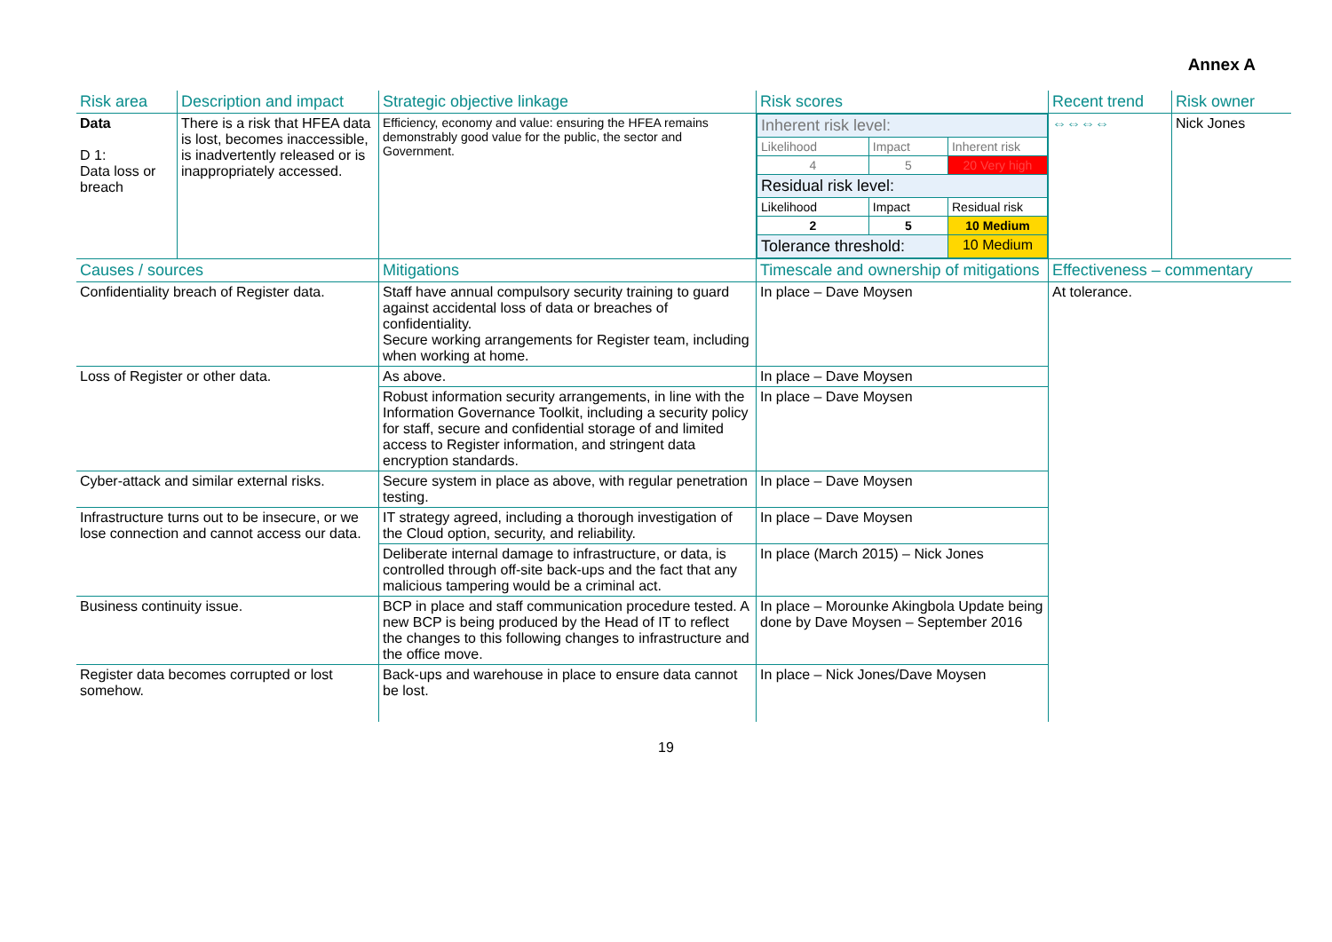Annex A
| Risk area | Description and impact | Strategic objective linkage | Risk scores | Recent trend | Risk owner |
| Data D 1: Data loss or breach | There is a risk that HFEA data is lost, becomes inaccessible, is inadvertently released or is inappropriately accessed. | Efficiency, economy and value: ensuring the HFEA remains demonstrably good value for the public, the sector and Government. | / Inherent risk level: / / / / Likelihood / Impact / Inherent risk / / 4 / 5 / 20 Very high / / Residual risk level: / / / / Likelihood / Impact / Residual risk / / 2 / 5 / 10 Medium / / Tolerance threshold: / / 10 Medium / | ⇔⇔⇔⇔ | Nick Jones |
| Causes / sources | | Mitigations | Timescale and ownership of mitigations | Effectiveness – commentary | |
| Confidentiality breach of Register data. | | Staff have annual compulsory security training to guard against accidental loss of data or breaches of confidentiality. Secure working arrangements for Register team, including when working at home. | In place – Dave Moysen | At tolerance. | |
| Loss of Register or other data. | | As above. | In place – Dave Moysen | | |
| | | Robust information security arrangements, in line with the Information Governance Toolkit, including a security policy for staff, secure and confidential storage of and limited access to Register information, and stringent data encryption standards. | In place – Dave Moysen | | |
| Cyber-attack and similar external risks. | | Secure system in place as above, with regular penetration testing. | In place – Dave Moysen | | |
| Infrastructure turns out to be insecure, or we lose connection and cannot access our data. | | IT strategy agreed, including a thorough investigation of the Cloud option, security, and reliability. | In place – Dave Moysen | | |
| | | Deliberate internal damage to infrastructure, or data, is controlled through off-site back-ups and the fact that any malicious tampering would be a criminal act. | In place (March 2015) – Nick Jones | | |
| Business continuity issue. | | BCP in place and staff communication procedure tested. A new BCP is being produced by the Head of IT to reflect the changes to this following changes to infrastructure and the office move. | In place – Morounke Akingbola Update being done by Dave Moysen – September 2016 | | |
| Register data becomes corrupted or lost somehow. | | Back-ups and warehouse in place to ensure data cannot be lost. | In place – Nick Jones/Dave Moysen | | |
19